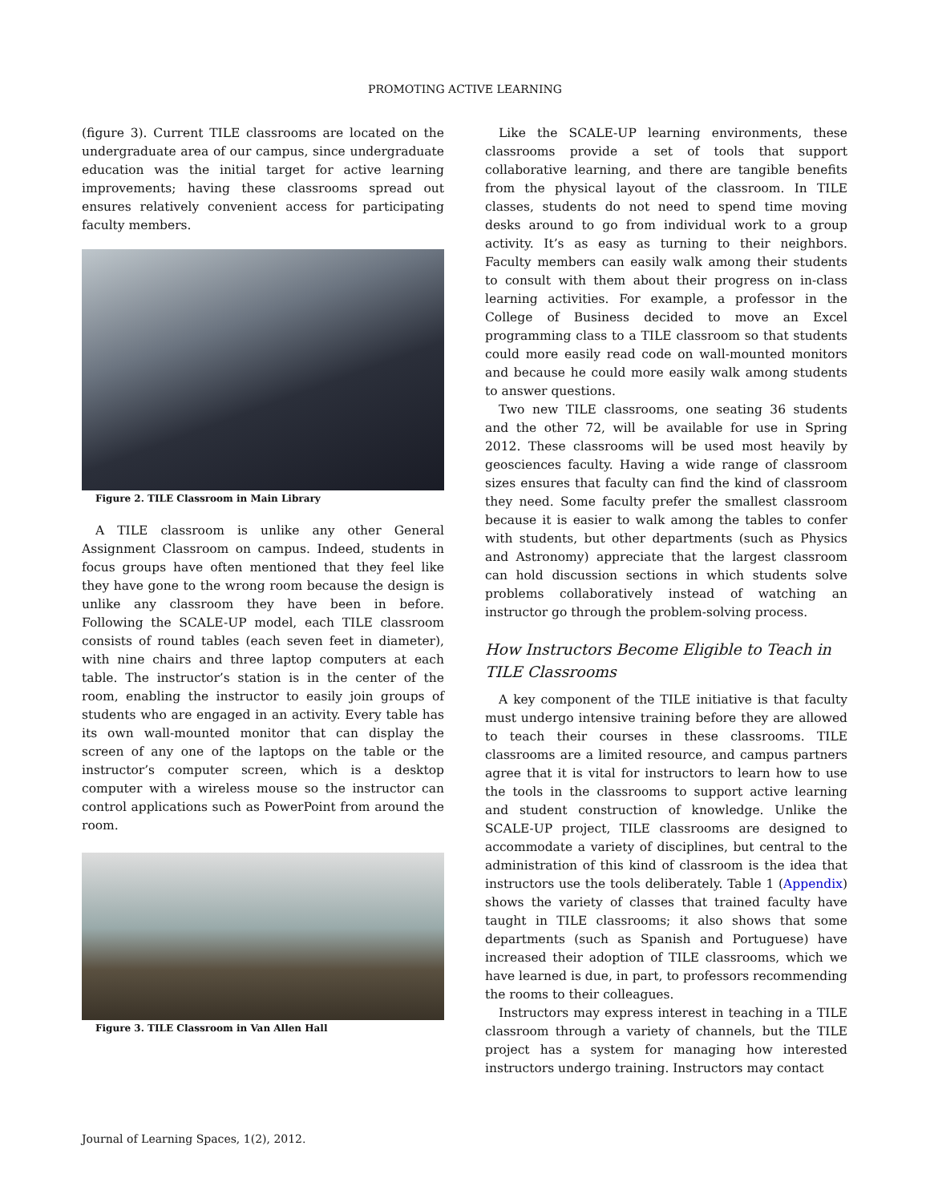PROMOTING ACTIVE LEARNING
(figure 3). Current TILE classrooms are located on the undergraduate area of our campus, since undergraduate education was the initial target for active learning improvements; having these classrooms spread out ensures relatively convenient access for participating faculty members.
Figure 2. TILE Classroom in Main Library
A TILE classroom is unlike any other General Assignment Classroom on campus. Indeed, students in focus groups have often mentioned that they feel like they have gone to the wrong room because the design is unlike any classroom they have been in before. Following the SCALE-UP model, each TILE classroom consists of round tables (each seven feet in diameter), with nine chairs and three laptop computers at each table. The instructor’s station is in the center of the room, enabling the instructor to easily join groups of students who are engaged in an activity. Every table has its own wall-mounted monitor that can display the screen of any one of the laptops on the table or the instructor’s computer screen, which is a desktop computer with a wireless mouse so the instructor can control applications such as PowerPoint from around the room.
Figure 3. TILE Classroom in Van Allen Hall
Like the SCALE-UP learning environments, these classrooms provide a set of tools that support collaborative learning, and there are tangible benefits from the physical layout of the classroom. In TILE classes, students do not need to spend time moving desks around to go from individual work to a group activity. It’s as easy as turning to their neighbors. Faculty members can easily walk among their students to consult with them about their progress on in-class learning activities. For example, a professor in the College of Business decided to move an Excel programming class to a TILE classroom so that students could more easily read code on wall-mounted monitors and because he could more easily walk among students to answer questions.
Two new TILE classrooms, one seating 36 students and the other 72, will be available for use in Spring 2012. These classrooms will be used most heavily by geosciences faculty. Having a wide range of classroom sizes ensures that faculty can find the kind of classroom they need. Some faculty prefer the smallest classroom because it is easier to walk among the tables to confer with students, but other departments (such as Physics and Astronomy) appreciate that the largest classroom can hold discussion sections in which students solve problems collaboratively instead of watching an instructor go through the problem-solving process.
How Instructors Become Eligible to Teach in TILE Classrooms
A key component of the TILE initiative is that faculty must undergo intensive training before they are allowed to teach their courses in these classrooms. TILE classrooms are a limited resource, and campus partners agree that it is vital for instructors to learn how to use the tools in the classrooms to support active learning and student construction of knowledge. Unlike the SCALE-UP project, TILE classrooms are designed to accommodate a variety of disciplines, but central to the administration of this kind of classroom is the idea that instructors use the tools deliberately. Table 1 (Appendix) shows the variety of classes that trained faculty have taught in TILE classrooms; it also shows that some departments (such as Spanish and Portuguese) have increased their adoption of TILE classrooms, which we have learned is due, in part, to professors recommending the rooms to their colleagues.
Instructors may express interest in teaching in a TILE classroom through a variety of channels, but the TILE project has a system for managing how interested instructors undergo training. Instructors may contact
Journal of Learning Spaces, 1(2), 2012.